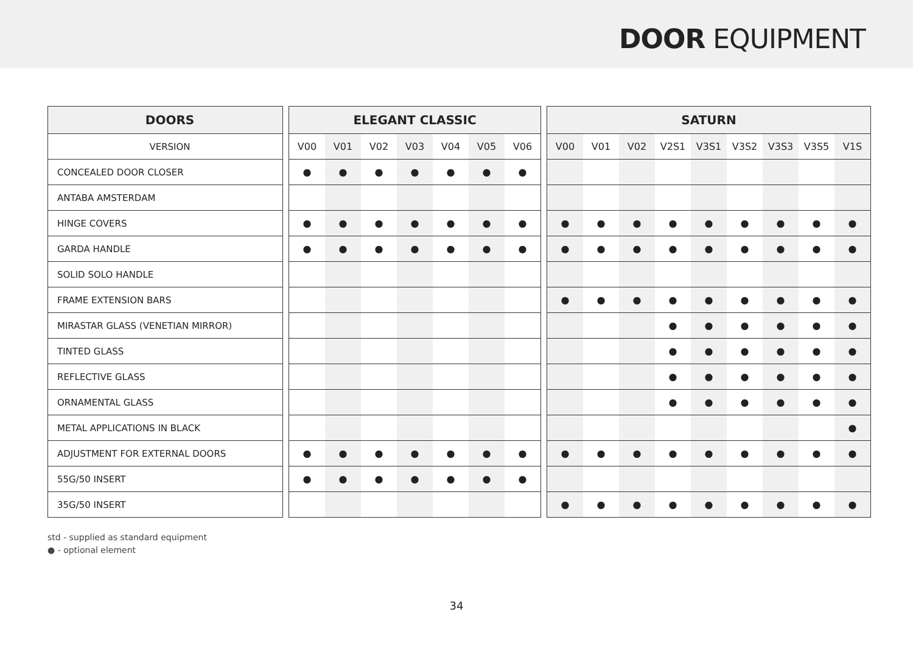DOOR EQUIPMENT
| DOORS | | ELEGANT CLASSIC | | | | | | | | SATURN | | | | | | | | |
| --- | --- | --- | --- | --- | --- | --- | --- | --- | --- | --- | --- | --- | --- | --- | --- | --- | --- | --- |
| VERSION | | V00 | V01 | V02 | V03 | V04 | V05 | V06 | | V00 | V01 | V02 | V2S1 | V3S1 | V3S2 | V3S3 | V3S5 | V1S |
| CONCEALED DOOR CLOSER | | ● | ● | ● | ● | ● | ● | ● | | | | | | | | | | |
| ANTABA AMSTERDAM | | | | | | | | | | | | | | | | | | |
| HINGE COVERS | | ● | ● | ● | ● | ● | ● | ● | | ● | ● | ● | ● | ● | ● | ● | ● | ● |
| GARDA HANDLE | | ● | ● | ● | ● | ● | ● | ● | | ● | ● | ● | ● | ● | ● | ● | ● | ● |
| SOLID SOLO HANDLE | | | | | | | | | | | | | | | | | | |
| FRAME EXTENSION BARS | | | | | | | | | | ● | ● | ● | ● | ● | ● | ● | ● | ● |
| MIRASTAR GLASS (VENETIAN MIRROR) | | | | | | | | | | | | | ● | ● | ● | ● | ● | ● |
| TINTED GLASS | | | | | | | | | | | | | ● | ● | ● | ● | ● | ● |
| REFLECTIVE GLASS | | | | | | | | | | | | | ● | ● | ● | ● | ● | ● |
| ORNAMENTAL GLASS | | | | | | | | | | | | | ● | ● | ● | ● | ● | ● |
| METAL APPLICATIONS IN BLACK | | | | | | | | | | | | | | | | | | ● |
| ADJUSTMENT FOR EXTERNAL DOORS | | ● | ● | ● | ● | ● | ● | ● | | ● | ● | ● | ● | ● | ● | ● | ● | ● |
| 55G/50 INSERT | | ● | ● | ● | ● | ● | ● | ● | | | | | | | | | | |
| 35G/50 INSERT | | | | | | | | | | ● | ● | ● | ● | ● | ● | ● | ● | ● |
std - supplied as standard equipment
● - optional element
34